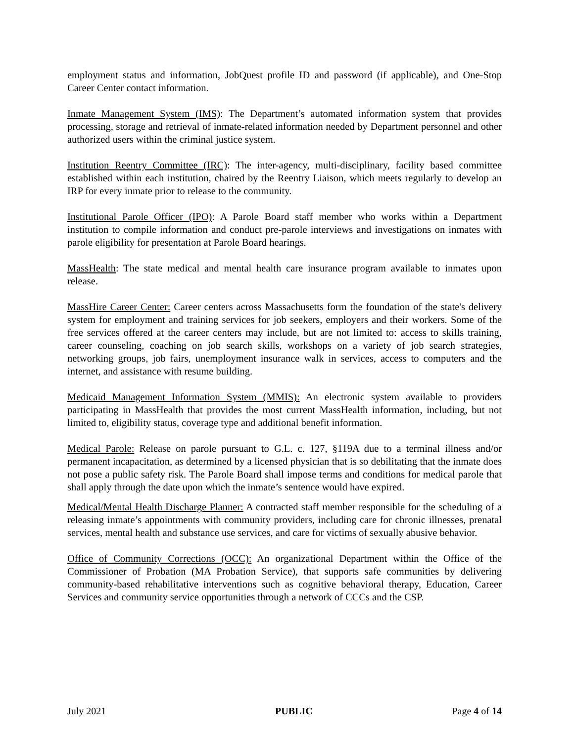employment status and information, JobQuest profile ID and password (if applicable), and One-Stop Career Center contact information.
Inmate Management System (IMS): The Department’s automated information system that provides processing, storage and retrieval of inmate-related information needed by Department personnel and other authorized users within the criminal justice system.
Institution Reentry Committee (IRC): The inter-agency, multi-disciplinary, facility based committee established within each institution, chaired by the Reentry Liaison, which meets regularly to develop an IRP for every inmate prior to release to the community.
Institutional Parole Officer (IPO): A Parole Board staff member who works within a Department institution to compile information and conduct pre-parole interviews and investigations on inmates with parole eligibility for presentation at Parole Board hearings.
MassHealth: The state medical and mental health care insurance program available to inmates upon release.
MassHire Career Center: Career centers across Massachusetts form the foundation of the state's delivery system for employment and training services for job seekers, employers and their workers. Some of the free services offered at the career centers may include, but are not limited to: access to skills training, career counseling, coaching on job search skills, workshops on a variety of job search strategies, networking groups, job fairs, unemployment insurance walk in services, access to computers and the internet, and assistance with resume building.
Medicaid Management Information System (MMIS): An electronic system available to providers participating in MassHealth that provides the most current MassHealth information, including, but not limited to, eligibility status, coverage type and additional benefit information.
Medical Parole: Release on parole pursuant to G.L. c. 127, §119A due to a terminal illness and/or permanent incapacitation, as determined by a licensed physician that is so debilitating that the inmate does not pose a public safety risk. The Parole Board shall impose terms and conditions for medical parole that shall apply through the date upon which the inmate’s sentence would have expired.
Medical/Mental Health Discharge Planner: A contracted staff member responsible for the scheduling of a releasing inmate’s appointments with community providers, including care for chronic illnesses, prenatal services, mental health and substance use services, and care for victims of sexually abusive behavior.
Office of Community Corrections (OCC): An organizational Department within the Office of the Commissioner of Probation (MA Probation Service), that supports safe communities by delivering community-based rehabilitative interventions such as cognitive behavioral therapy, Education, Career Services and community service opportunities through a network of CCCs and the CSP.
July 2021 PUBLIC Page 4 of 14